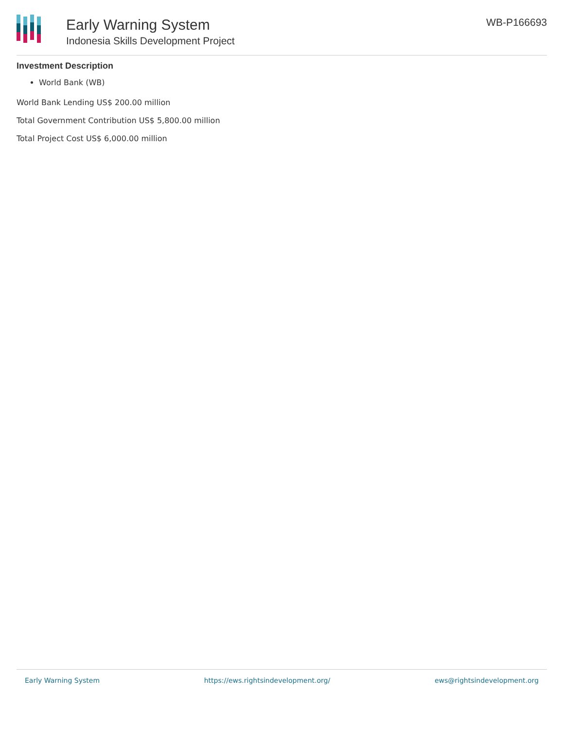Early Warning System
Indonesia Skills Development Project
WB-P166693
Investment Description
World Bank (WB)
World Bank Lending US$ 200.00 million
Total Government Contribution US$ 5,800.00 million
Total Project Cost US$ 6,000.00 million
Early Warning System https://ews.rightsindevelopment.org/ ews@rightsindevelopment.org